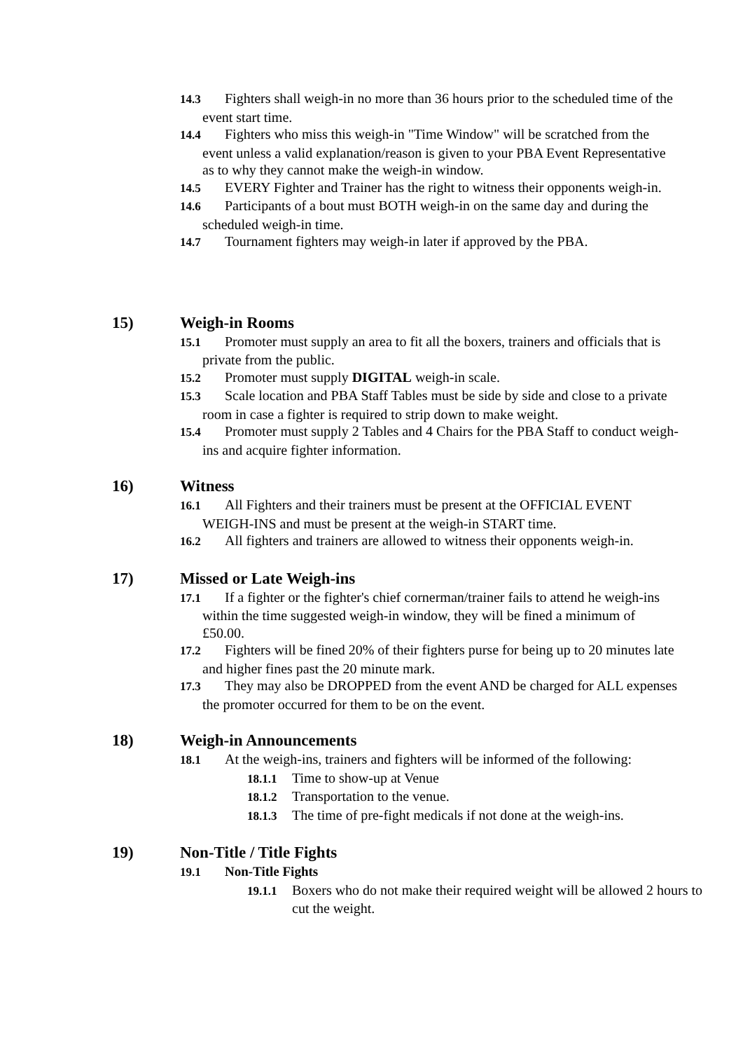14.3 Fighters shall weigh-in no more than 36 hours prior to the scheduled time of the event start time.
14.4 Fighters who miss this weigh-in "Time Window" will be scratched from the event unless a valid explanation/reason is given to your PBA Event Representative as to why they cannot make the weigh-in window.
14.5 EVERY Fighter and Trainer has the right to witness their opponents weigh-in.
14.6 Participants of a bout must BOTH weigh-in on the same day and during the scheduled weigh-in time.
14.7 Tournament fighters may weigh-in later if approved by the PBA.
15) Weigh-in Rooms
15.1 Promoter must supply an area to fit all the boxers, trainers and officials that is private from the public.
15.2 Promoter must supply DIGITAL weigh-in scale.
15.3 Scale location and PBA Staff Tables must be side by side and close to a private room in case a fighter is required to strip down to make weight.
15.4 Promoter must supply 2 Tables and 4 Chairs for the PBA Staff to conduct weigh-ins and acquire fighter information.
16) Witness
16.1 All Fighters and their trainers must be present at the OFFICIAL EVENT WEIGH-INS and must be present at the weigh-in START time.
16.2 All fighters and trainers are allowed to witness their opponents weigh-in.
17) Missed or Late Weigh-ins
17.1 If a fighter or the fighter's chief cornerman/trainer fails to attend he weigh-ins within the time suggested weigh-in window, they will be fined a minimum of £50.00.
17.2 Fighters will be fined 20% of their fighters purse for being up to 20 minutes late and higher fines past the 20 minute mark.
17.3 They may also be DROPPED from the event AND be charged for ALL expenses the promoter occurred for them to be on the event.
18) Weigh-in Announcements
18.1 At the weigh-ins, trainers and fighters will be informed of the following:
18.1.1 Time to show-up at Venue
18.1.2 Transportation to the venue.
18.1.3 The time of pre-fight medicals if not done at the weigh-ins.
19) Non-Title / Title Fights
19.1 Non-Title Fights
19.1.1 Boxers who do not make their required weight will be allowed 2 hours to cut the weight.